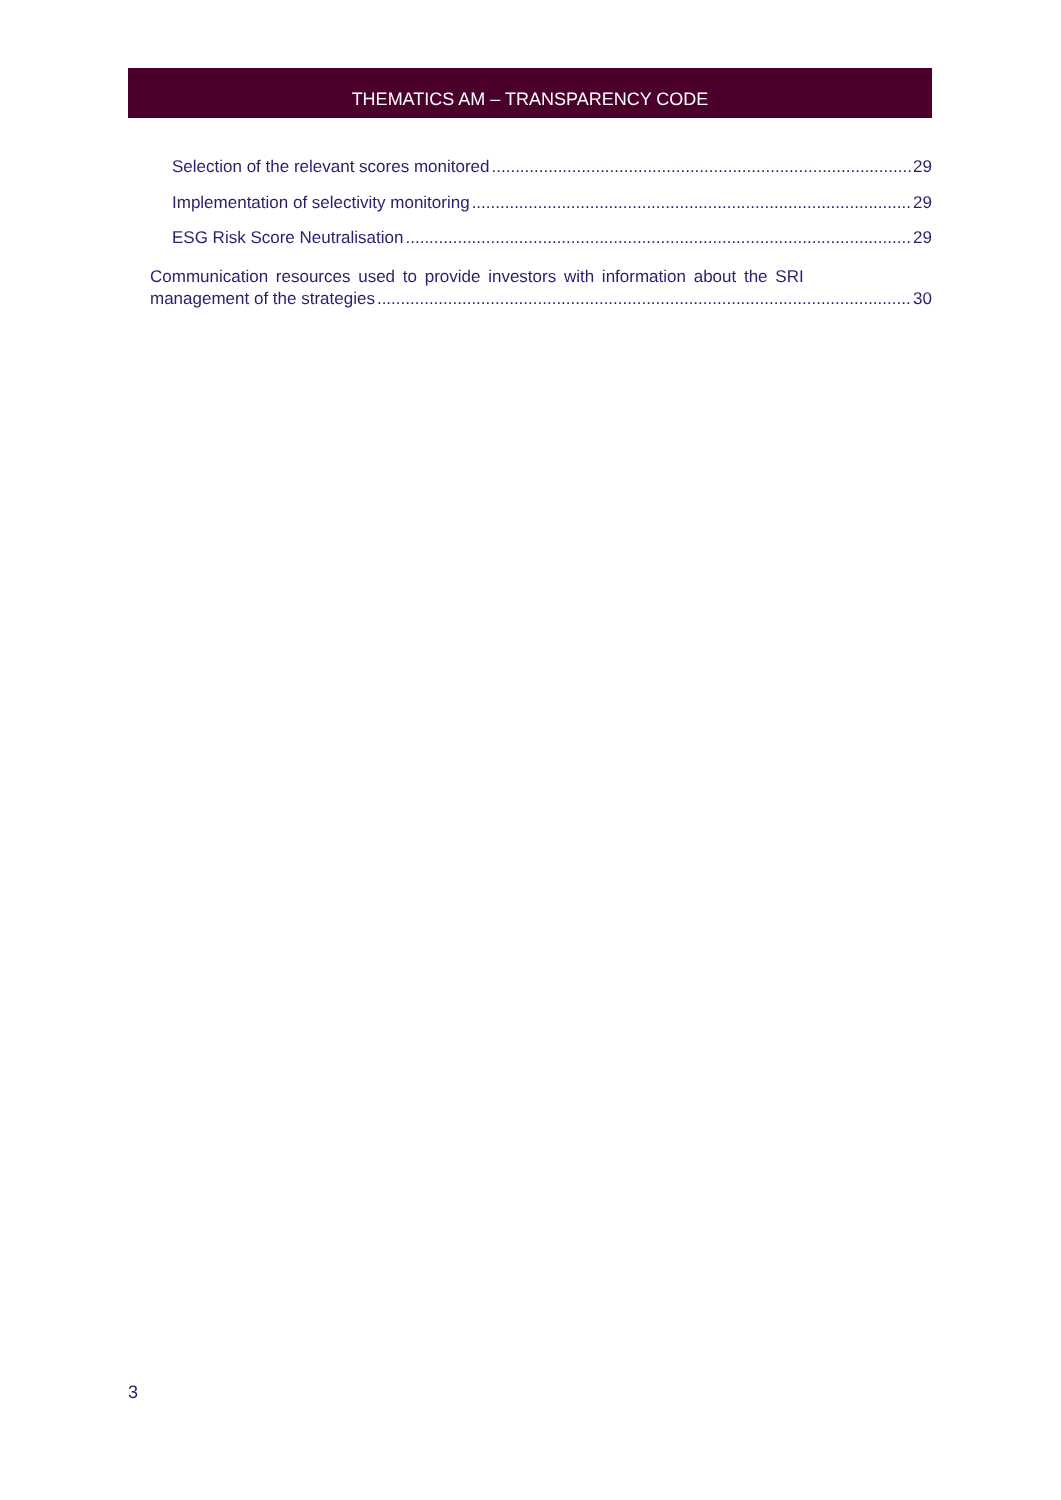THEMATICS AM – TRANSPARENCY CODE
Selection of the relevant scores monitored 29
Implementation of selectivity monitoring 29
ESG Risk Score Neutralisation 29
Communication resources used to provide investors with information about the SRI
management of the strategies 30
3